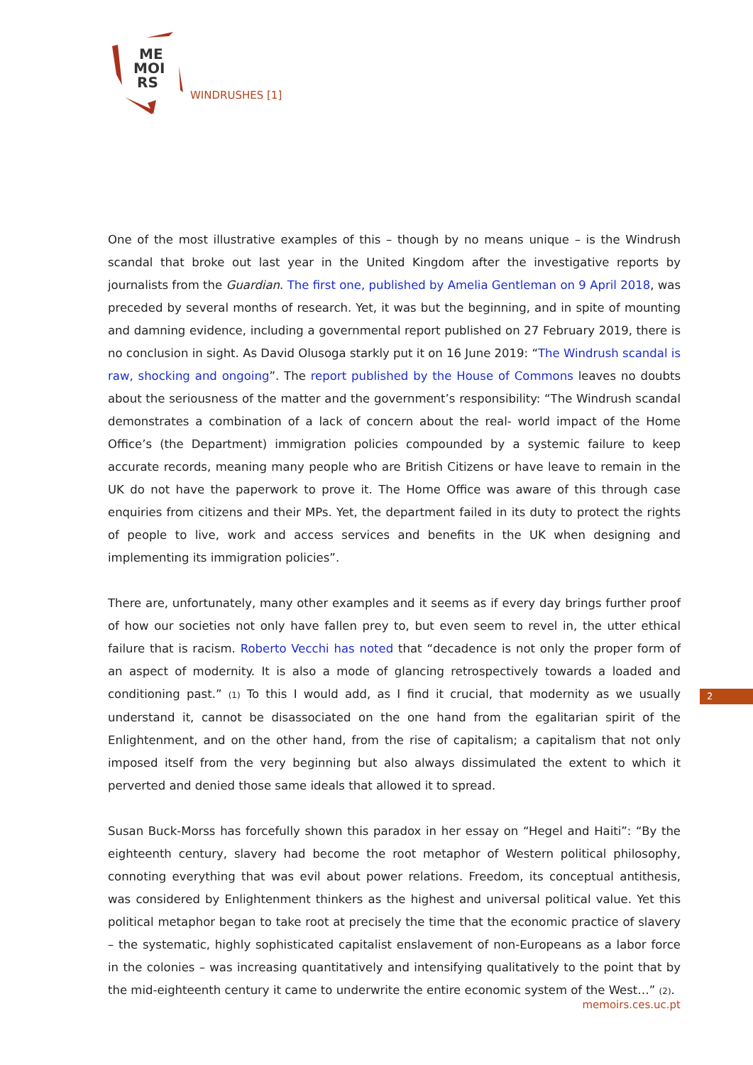ME
MOI
RS
WINDRUSHES [1]
One of the most illustrative examples of this – though by no means unique – is the Windrush scandal that broke out last year in the United Kingdom after the investigative reports by journalists from the Guardian. The first one, published by Amelia Gentleman on 9 April 2018, was preceded by several months of research. Yet, it was but the beginning, and in spite of mounting and damning evidence, including a governmental report published on 27 February 2019, there is no conclusion in sight. As David Olusoga starkly put it on 16 June 2019: “The Windrush scandal is raw, shocking and ongoing”. The report published by the House of Commons leaves no doubts about the seriousness of the matter and the government’s responsibility: “The Windrush scandal demonstrates a combination of a lack of concern about the real- world impact of the Home Office’s (the Department) immigration policies compounded by a systemic failure to keep accurate records, meaning many people who are British Citizens or have leave to remain in the UK do not have the paperwork to prove it. The Home Office was aware of this through case enquiries from citizens and their MPs. Yet, the department failed in its duty to protect the rights of people to live, work and access services and benefits in the UK when designing and implementing its immigration policies”.
There are, unfortunately, many other examples and it seems as if every day brings further proof of how our societies not only have fallen prey to, but even seem to revel in, the utter ethical failure that is racism. Roberto Vecchi has noted that “decadence is not only the proper form of an aspect of modernity. It is also a mode of glancing retrospectively towards a loaded and conditioning past.” (1) To this I would add, as I find it crucial, that modernity as we usually understand it, cannot be disassociated on the one hand from the egalitarian spirit of the Enlightenment, and on the other hand, from the rise of capitalism; a capitalism that not only imposed itself from the very beginning but also always dissimulated the extent to which it perverted and denied those same ideals that allowed it to spread.
Susan Buck-Morss has forcefully shown this paradox in her essay on “Hegel and Haiti”: “By the eighteenth century, slavery had become the root metaphor of Western political philosophy, connoting everything that was evil about power relations. Freedom, its conceptual antithesis, was considered by Enlightenment thinkers as the highest and universal political value. Yet this political metaphor began to take root at precisely the time that the economic practice of slavery – the systematic, highly sophisticated capitalist enslavement of non-Europeans as a labor force in the colonies – was increasing quantitatively and intensifying qualitatively to the point that by the mid-eighteenth century it came to underwrite the entire economic system of the West…” (2).
2
memoirs.ces.uc.pt